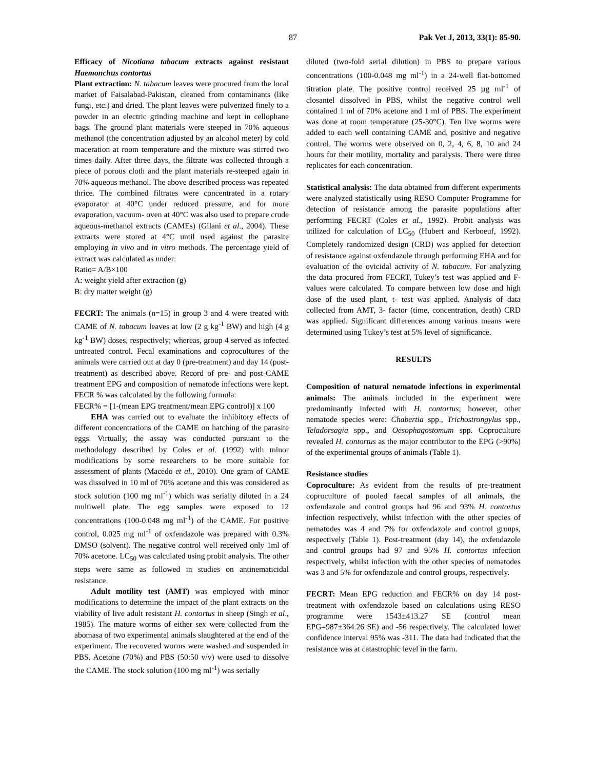87 Pak Vet J, 2013, 33(1): 85-90.
Efficacy of Nicotiana tabacum extracts against resistant Haemonchus contortus
Plant extraction: N. tabacum leaves were procured from the local market of Faisalabad-Pakistan, cleaned from contaminants (like fungi, etc.) and dried. The plant leaves were pulverized finely to a powder in an electric grinding machine and kept in cellophane bags. The ground plant materials were steeped in 70% aqueous methanol (the concentration adjusted by an alcohol meter) by cold maceration at room temperature and the mixture was stirred two times daily. After three days, the filtrate was collected through a piece of porous cloth and the plant materials re-steeped again in 70% aqueous methanol. The above described process was repeated thrice. The combined filtrates were concentrated in a rotary evaporator at 40°C under reduced pressure, and for more evaporation, vacuum- oven at 40°C was also used to prepare crude aqueous-methanol extracts (CAMEs) (Gilani et al., 2004). These extracts were stored at 4°C until used against the parasite employing in vivo and in vitro methods. The percentage yield of extract was calculated as under:
Ratio= A/B×100
A: weight yield after extraction (g)
B: dry matter weight (g)
FECRT: The animals (n=15) in group 3 and 4 were treated with CAME of N. tabacum leaves at low (2 g kg<sup>-1</sup> BW) and high (4 g kg<sup>-1</sup> BW) doses, respectively; whereas, group 4 served as infected untreated control. Fecal examinations and coprocultures of the animals were carried out at day 0 (pre-treatment) and day 14 (post-treatment) as described above. Record of pre- and post-CAME treatment EPG and composition of nematode infections were kept. FECR % was calculated by the following formula:
FECR% = [1-(mean EPG treatment/mean EPG control)] x 100
EHA was carried out to evaluate the inhibitory effects of different concentrations of the CAME on hatching of the parasite eggs. Virtually, the assay was conducted pursuant to the methodology described by Coles et al. (1992) with minor modifications by some researchers to be more suitable for assessment of plants (Macedo et al., 2010). One gram of CAME was dissolved in 10 ml of 70% acetone and this was considered as stock solution (100 mg ml<sup>-1</sup>) which was serially diluted in a 24 multiwell plate. The egg samples were exposed to 12 concentrations (100-0.048 mg ml<sup>-1</sup>) of the CAME. For positive control, 0.025 mg ml<sup>-1</sup> of oxfendazole was prepared with 0.3% DMSO (solvent). The negative control well received only 1ml of 70% acetone. LC<sub>50</sub> was calculated using probit analysis. The other steps were same as followed in studies on antinematicidal resistance.
Adult motility test (AMT) was employed with minor modifications to determine the impact of the plant extracts on the viability of live adult resistant H. contortus in sheep (Singh et al., 1985). The mature worms of either sex were collected from the abomasa of two experimental animals slaughtered at the end of the experiment. The recovered worms were washed and suspended in PBS. Acetone (70%) and PBS (50:50 v/v) were used to dissolve the CAME. The stock solution (100 mg ml<sup>-1</sup>) was serially
diluted (two-fold serial dilution) in PBS to prepare various concentrations (100-0.048 mg ml<sup>-1</sup>) in a 24-well flat-bottomed titration plate. The positive control received 25 µg ml<sup>-1</sup> of closantel dissolved in PBS, whilst the negative control well contained 1 ml of 70% acetone and 1 ml of PBS. The experiment was done at room temperature (25-30°C). Ten live worms were added to each well containing CAME and, positive and negative control. The worms were observed on 0, 2, 4, 6, 8, 10 and 24 hours for their motility, mortality and paralysis. There were three replicates for each concentration.
Statistical analysis: The data obtained from different experiments were analyzed statistically using RESO Computer Programme for detection of resistance among the parasite populations after performing FECRT (Coles et al., 1992). Probit analysis was utilized for calculation of LC<sub>50</sub> (Hubert and Kerboeuf, 1992). Completely randomized design (CRD) was applied for detection of resistance against oxfendazole through performing EHA and for evaluation of the ovicidal activity of N. tabacum. For analyzing the data procured from FECRT, Tukey’s test was applied and F-values were calculated. To compare between low dose and high dose of the used plant, t- test was applied. Analysis of data collected from AMT, 3- factor (time, concentration, death) CRD was applied. Significant differences among various means were determined using Tukey’s test at 5% level of significance.
RESULTS
Composition of natural nematode infections in experimental animals: The animals included in the experiment were predominantly infected with H. contortus; however, other nematode species were: Chabertia spp., Trichostrongylus spp., Teladorsagia spp., and Oesophagostomum spp. Coproculture revealed H. contortus as the major contributor to the EPG (>90%) of the experimental groups of animals (Table 1).
Resistance studies
Coproculture: As evident from the results of pre-treatment coproculture of pooled faecal samples of all animals, the oxfendazole and control groups had 96 and 93% H. contortus infection respectively, whilst infection with the other species of nematodes was 4 and 7% for oxfendazole and control groups, respectively (Table 1). Post-treatment (day 14), the oxfendazole and control groups had 97 and 95% H. contortus infection respectively, whilst infection with the other species of nematodes was 3 and 5% for oxfendazole and control groups, respectively.
FECRT: Mean EPG reduction and FECR% on day 14 post-treatment with oxfendazole based on calculations using RESO programme were 1543±413.27 SE (control mean EPG=987±364.26 SE) and -56 respectively. The calculated lower confidence interval 95% was -311. The data had indicated that the resistance was at catastrophic level in the farm.